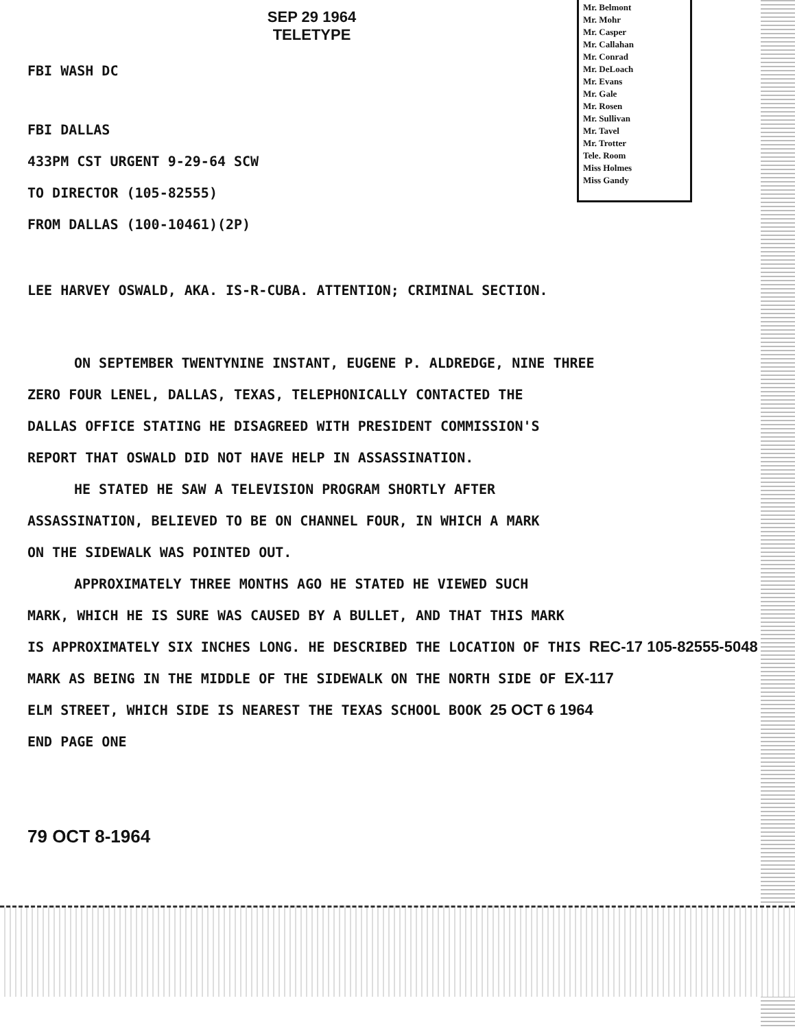Mr. Belmont
Mr. Mohr
Mr. Casper
Mr. Callahan
Mr. Conrad
Mr. DeLoach
Mr. Evans
Mr. Gale
Mr. Rosen
Mr. Sullivan
Mr. Tavel
Mr. Trotter
Tele. Room
Miss Holmes
Miss Gandy
SEP 29 1964
TELETYPE
FBI WASH DC
FBI DALLAS
433PM CST URGENT 9-29-64 SCW
TO DIRECTOR (105-82555)
FROM DALLAS (100-10461)(2P)
LEE HARVEY OSWALD, AKA. IS-R-CUBA. ATTENTION; CRIMINAL SECTION.
ON SEPTEMBER TWENTYNINE INSTANT, EUGENE P. ALDREDGE, NINE THREE
ZERO FOUR LENEL, DALLAS, TEXAS, TELEPHONICALLY CONTACTED THE
DALLAS OFFICE STATING HE DISAGREED WITH PRESIDENT COMMISSION'S
REPORT THAT OSWALD DID NOT HAVE HELP IN ASSASSINATION.
HE STATED HE SAW A TELEVISION PROGRAM SHORTLY AFTER
ASSASSINATION, BELIEVED TO BE ON CHANNEL FOUR, IN WHICH A MARK
ON THE SIDEWALK WAS POINTED OUT.
APPROXIMATELY THREE MONTHS AGO HE STATED HE VIEWED SUCH
MARK, WHICH HE IS SURE WAS CAUSED BY A BULLET, AND THAT THIS MARK
IS APPROXIMATELY SIX INCHES LONG. HE DESCRIBED THE LOCATION OF THIS REC-17 105-82555-5048
MARK AS BEING IN THE MIDDLE OF THE SIDEWALK ON THE NORTH SIDE OF EX-117
ELM STREET, WHICH SIDE IS NEAREST THE TEXAS SCHOOL BOOK 25 OCT 6 1964
END PAGE ONE
79 OCT 8-1964